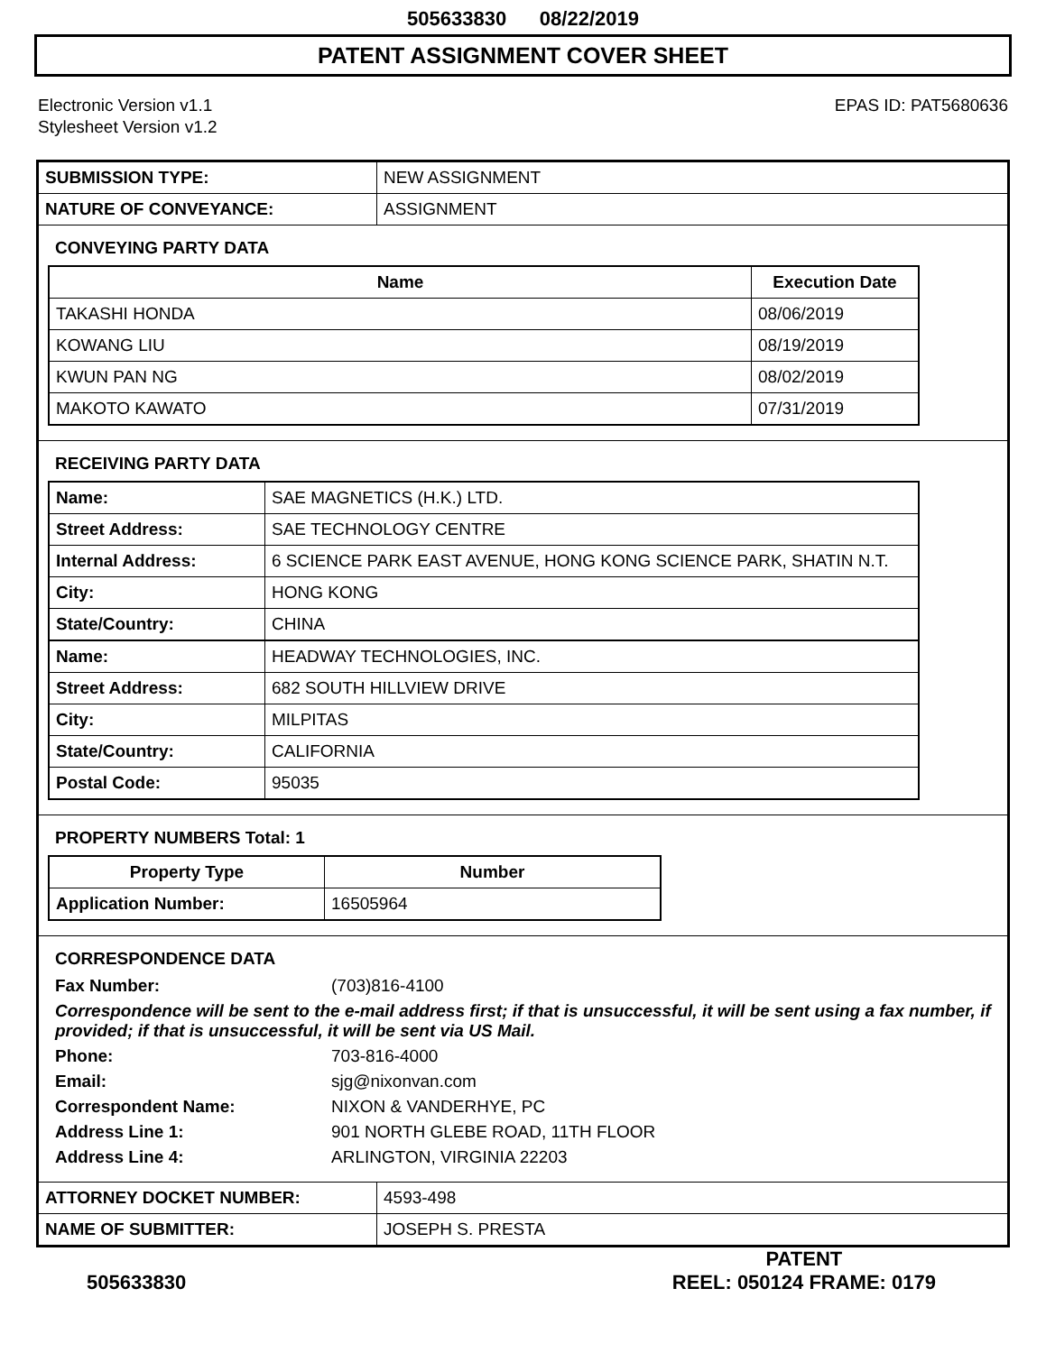505633830 08/22/2019
PATENT ASSIGNMENT COVER SHEET
Electronic Version v1.1
Stylesheet Version v1.2
EPAS ID: PAT5680636
| SUBMISSION TYPE: | NEW ASSIGNMENT |
| NATURE OF CONVEYANCE: | ASSIGNMENT |
CONVEYING PARTY DATA
| Name | Execution Date |
| --- | --- |
| TAKASHI HONDA | 08/06/2019 |
| KOWANG LIU | 08/19/2019 |
| KWUN PAN NG | 08/02/2019 |
| MAKOTO KAWATO | 07/31/2019 |
RECEIVING PARTY DATA
| Name: | SAE MAGNETICS (H.K.) LTD. |
| Street Address: | SAE TECHNOLOGY CENTRE |
| Internal Address: | 6 SCIENCE PARK EAST AVENUE, HONG KONG SCIENCE PARK, SHATIN N.T. |
| City: | HONG KONG |
| State/Country: | CHINA |
| Name: | HEADWAY TECHNOLOGIES, INC. |
| Street Address: | 682 SOUTH HILLVIEW DRIVE |
| City: | MILPITAS |
| State/Country: | CALIFORNIA |
| Postal Code: | 95035 |
PROPERTY NUMBERS Total: 1
| Property Type | Number |
| --- | --- |
| Application Number: | 16505964 |
CORRESPONDENCE DATA
Fax Number:
(703)816-4100
Correspondence will be sent to the e-mail address first; if that is unsuccessful, it will be sent using a fax number, if provided; if that is unsuccessful, it will be sent via US Mail.
Phone:
703-816-4000
Email:
sjg@nixonvan.com
Correspondent Name:
NIXON & VANDERHYE, PC
Address Line 1:
901 NORTH GLEBE ROAD, 11TH FLOOR
Address Line 4:
ARLINGTON, VIRGINIA 22203
| ATTORNEY DOCKET NUMBER: | 4593-498 |
| NAME OF SUBMITTER: | JOSEPH S. PRESTA |
505633830
PATENT
REEL: 050124 FRAME: 0179